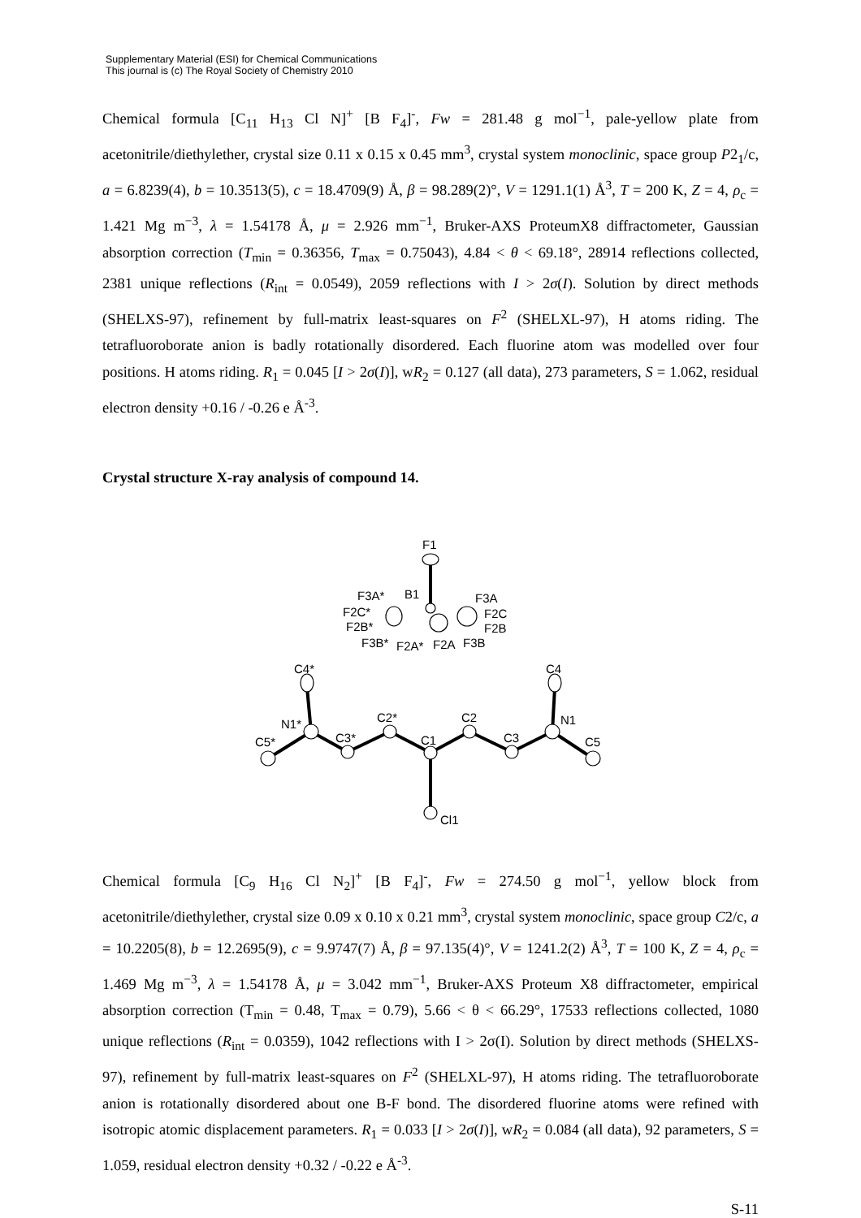Supplementary Material (ESI) for Chemical Communications
This journal is (c) The Royal Society of Chemistry 2010
Chemical formula [C<sub>11</sub> H<sub>13</sub> Cl N]<sup>+</sup> [B F<sub>4</sub>]<sup>-</sup>, Fw = 281.48 g mol<sup>−1</sup>, pale-yellow plate from acetonitrile/diethylether, crystal size 0.11 x 0.15 x 0.45 mm<sup>3</sup>, crystal system monoclinic, space group P2<sub>1</sub>/c, a = 6.8239(4), b = 10.3513(5), c = 18.4709(9) Å, β = 98.289(2)°, V = 1291.1(1) Å<sup>3</sup>, T = 200 K, Z = 4, ρ<sub>c</sub> = 1.421 Mg m<sup>−3</sup>, λ = 1.54178 Å, μ = 2.926 mm<sup>−1</sup>, Bruker-AXS ProteumX8 diffractometer, Gaussian absorption correction (T<sub>min</sub> = 0.36356, T<sub>max</sub> = 0.75043), 4.84 < θ < 69.18°, 28914 reflections collected, 2381 unique reflections (R<sub>int</sub> = 0.0549), 2059 reflections with I > 2σ(I). Solution by direct methods (SHELXS-97), refinement by full-matrix least-squares on F<sup>2</sup> (SHELXL-97), H atoms riding. The tetrafluoroborate anion is badly rotationally disordered. Each fluorine atom was modelled over four positions. H atoms riding. R<sub>1</sub> = 0.045 [I > 2σ(I)], wR<sub>2</sub> = 0.127 (all data), 273 parameters, S = 1.062, residual electron density +0.16 / -0.26 e Å<sup>-3</sup>.
Crystal structure X-ray analysis of compound 14.
F1
F3A*
B1
F3A
F2C*
F2C
F2B*
F2B
F3B*
F2A*
F2A
F3B
C4*
C4
N1*
N1
C2*
C2
C3*
C1
C3
C5*
C5
Cl1
Chemical formula [C<sub>9</sub> H<sub>16</sub> Cl N<sub>2</sub>]<sup>+</sup> [B F<sub>4</sub>]<sup>-</sup>, Fw = 274.50 g mol<sup>−1</sup>, yellow block from acetonitrile/diethylether, crystal size 0.09 x 0.10 x 0.21 mm<sup>3</sup>, crystal system monoclinic, space group C2/c, a = 10.2205(8), b = 12.2695(9), c = 9.9747(7) Å, β = 97.135(4)°, V = 1241.2(2) Å<sup>3</sup>, T = 100 K, Z = 4, ρ<sub>c</sub> = 1.469 Mg m<sup>−3</sup>, λ = 1.54178 Å, μ = 3.042 mm<sup>−1</sup>, Bruker-AXS Proteum X8 diffractometer, empirical absorption correction (T<sub>min</sub> = 0.48, T<sub>max</sub> = 0.79), 5.66 < θ < 66.29°, 17533 reflections collected, 1080 unique reflections (R<sub>int</sub> = 0.0359), 1042 reflections with I > 2σ(I). Solution by direct methods (SHELXS-97), refinement by full-matrix least-squares on F<sup>2</sup> (SHELXL-97), H atoms riding. The tetrafluoroborate anion is rotationally disordered about one B-F bond. The disordered fluorine atoms were refined with isotropic atomic displacement parameters. R<sub>1</sub> = 0.033 [I > 2σ(I)], wR<sub>2</sub> = 0.084 (all data), 92 parameters, S = 1.059, residual electron density +0.32 / -0.22 e Å<sup>-3</sup>.
S-11